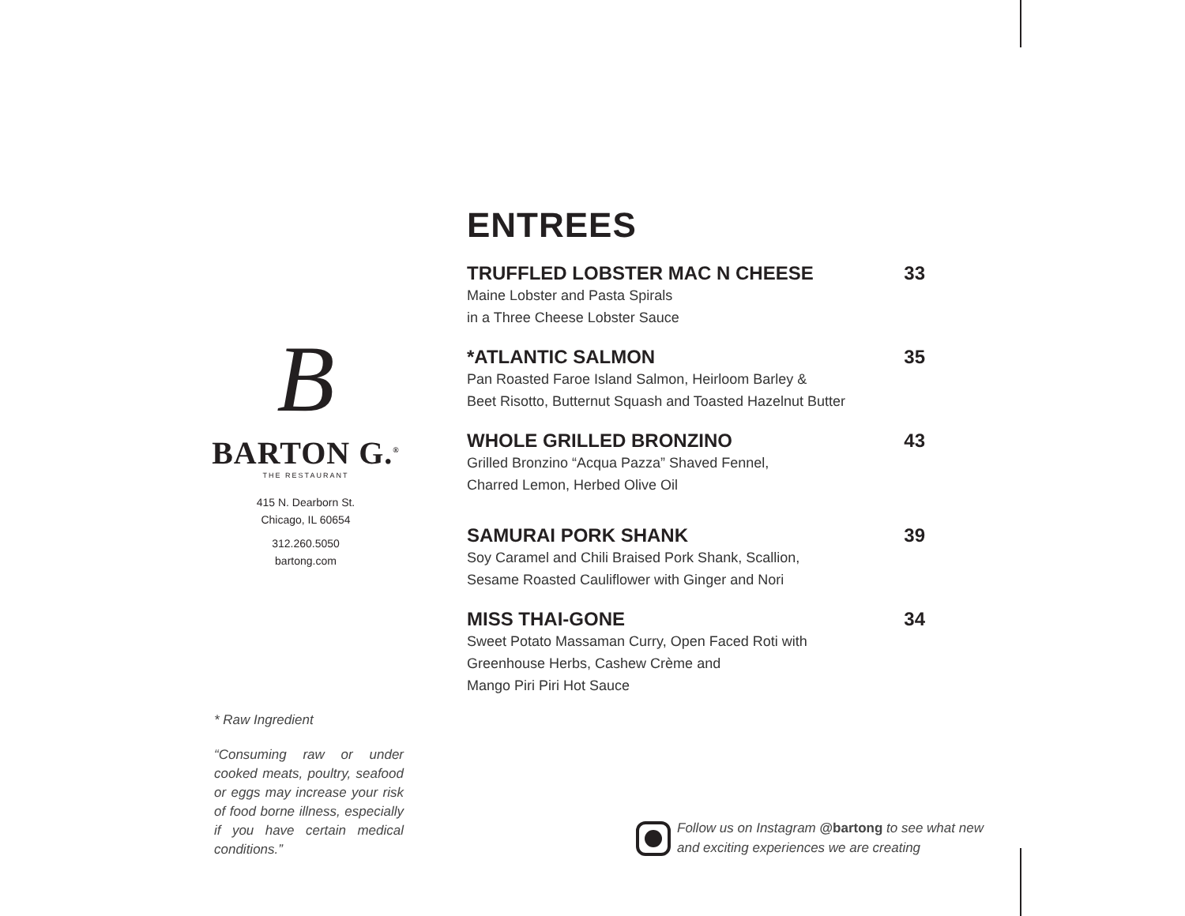B
BARTON G.<sup>®</sup>
THE RESTAURANT
415 N. Dearborn St.
Chicago, IL 60654
312.260.5050
bartong.com
* Raw Ingredient
“Consuming raw or under cooked meats, poultry, seafood or eggs may increase your risk of food borne illness, especially if you have certain medical conditions.”
ENTREES
TRUFFLED LOBSTER MAC N CHEESE 33
Maine Lobster and Pasta Spirals
in a Three Cheese Lobster Sauce
*ATLANTIC SALMON 35
Pan Roasted Faroe Island Salmon, Heirloom Barley &
Beet Risotto, Butternut Squash and Toasted Hazelnut Butter
WHOLE GRILLED BRONZINO 43
Grilled Bronzino “Acqua Pazza” Shaved Fennel,
Charred Lemon, Herbed Olive Oil
SAMURAI PORK SHANK 39
Soy Caramel and Chili Braised Pork Shank, Scallion,
Sesame Roasted Cauliflower with Ginger and Nori
MISS THAI-GONE 34
Sweet Potato Massaman Curry, Open Faced Roti with
Greenhouse Herbs, Cashew Crème and
Mango Piri Piri Hot Sauce
Follow us on Instagram @bartong to see what new
and exciting experiences we are creating